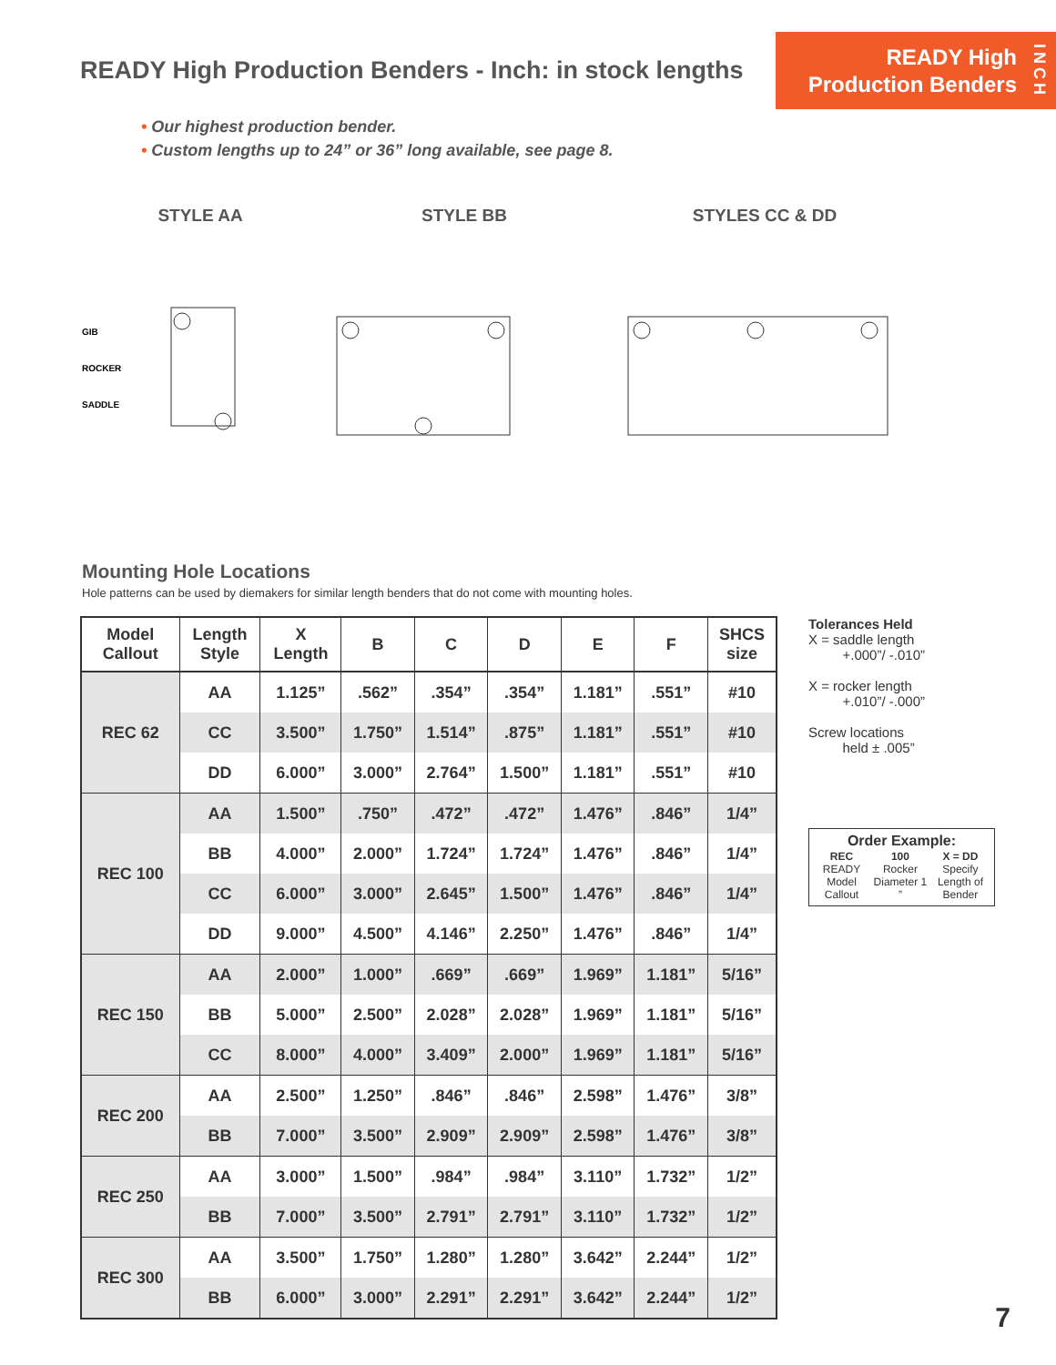READY High Production Benders - Inch: in stock lengths
READY High
Production Benders
INCH
• Our highest production bender.
• Custom lengths up to 24” or 36” long available, see page 8.
STYLE AA
GIB
ROCKER
SADDLE
STYLE BB STYLES CC & DD
Mounting Hole Locations
Hole patterns can be used by diemakers for similar length benders that do not come with mounting holes.
| Model Callout | Length Style | X Length | B | C | D | E | F | SHCS size |
| --- | --- | --- | --- | --- | --- | --- | --- | --- |
| REC 62 | AA | 1.125” | .562” | .354” | .354” | 1.181” | .551” | #10 |
| | CC | 3.500” | 1.750” | 1.514” | .875” | 1.181” | .551” | #10 |
| | DD | 6.000” | 3.000” | 2.764” | 1.500” | 1.181” | .551” | #10 |
| REC 100 | AA | 1.500” | .750” | .472” | .472” | 1.476” | .846” | 1/4” |
| | BB | 4.000” | 2.000” | 1.724” | 1.724” | 1.476” | .846” | 1/4” |
| | CC | 6.000” | 3.000” | 2.645” | 1.500” | 1.476” | .846” | 1/4” |
| | DD | 9.000” | 4.500” | 4.146” | 2.250” | 1.476” | .846” | 1/4” |
| REC 150 | AA | 2.000” | 1.000” | .669” | .669” | 1.969” | 1.181” | 5/16” |
| | BB | 5.000” | 2.500” | 2.028” | 2.028” | 1.969” | 1.181” | 5/16” |
| | CC | 8.000” | 4.000” | 3.409” | 2.000” | 1.969” | 1.181” | 5/16” |
| REC 200 | AA | 2.500” | 1.250” | .846” | .846” | 2.598” | 1.476” | 3/8” |
| | BB | 7.000” | 3.500” | 2.909” | 2.909” | 2.598” | 1.476” | 3/8” |
| REC 250 | AA | 3.000” | 1.500” | .984” | .984” | 3.110” | 1.732” | 1/2” |
| | BB | 7.000” | 3.500” | 2.791” | 2.791” | 3.110” | 1.732” | 1/2” |
| REC 300 | AA | 3.500” | 1.750” | 1.280” | 1.280” | 3.642” | 2.244” | 1/2” |
| | BB | 6.000” | 3.000” | 2.291” | 2.291” | 3.642” | 2.244” | 1/2” |
Tolerances Held
X = saddle length
+.000”/ -.010”
X = rocker length
+.010”/ -.000”
Screw locations
held ± .005”
Order Example:
| REC READY Model Callout | 100 Rocker Diameter 1 ” | X = DD Specify Length of Bender |
7